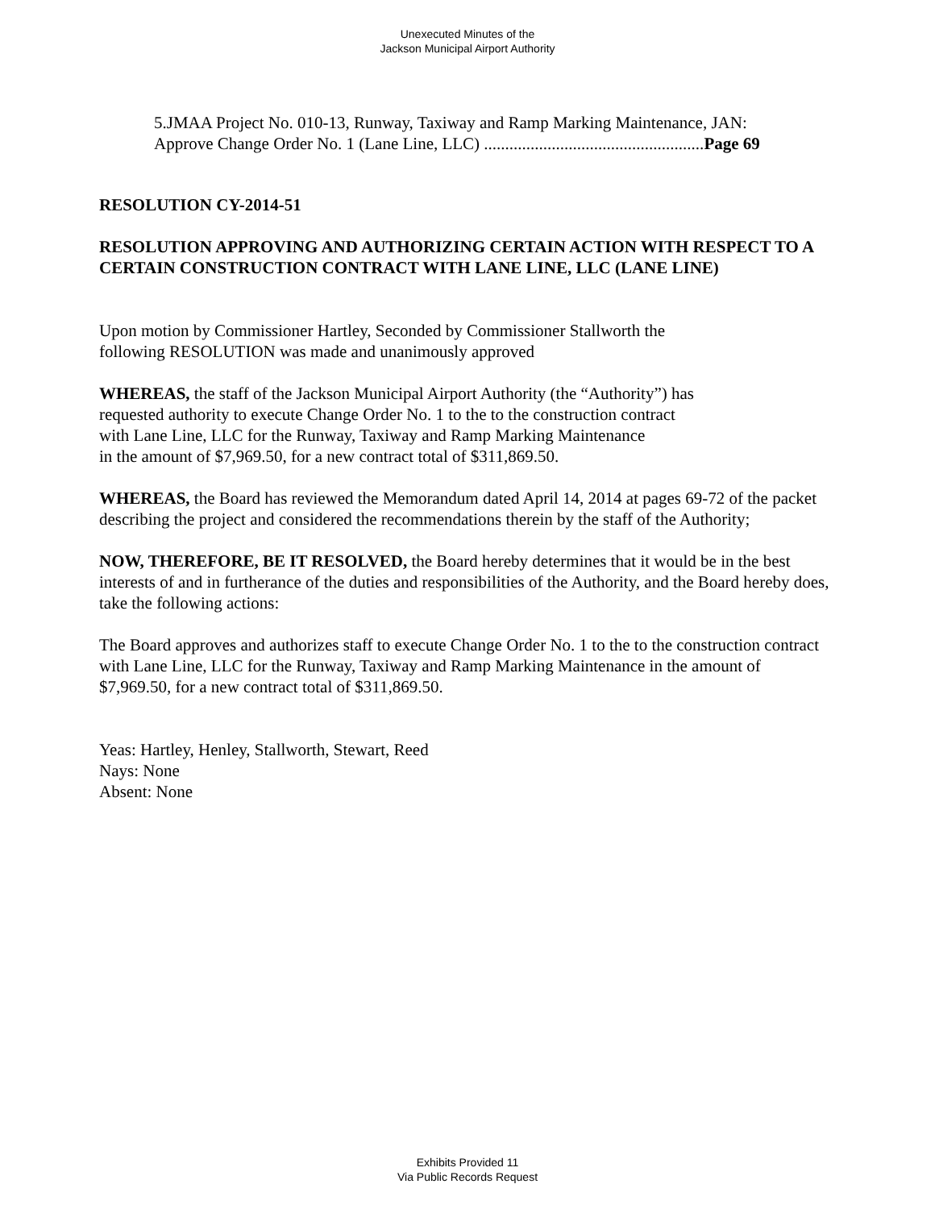Unexecuted Minutes of the
Jackson Municipal Airport Authority
5.JMAA Project No. 010-13, Runway, Taxiway and Ramp Marking Maintenance, JAN:
Approve Change Order No. 1 (Lane Line, LLC) ....................................................Page 69
RESOLUTION CY-2014-51
RESOLUTION APPROVING AND AUTHORIZING CERTAIN ACTION WITH RESPECT TO A CERTAIN CONSTRUCTION CONTRACT WITH LANE LINE, LLC (LANE LINE)
Upon motion by Commissioner Hartley, Seconded by Commissioner Stallworth the
following RESOLUTION was made and unanimously approved
WHEREAS, the staff of the Jackson Municipal Airport Authority (the “Authority”) has
requested authority to execute Change Order No. 1 to the to the construction contract
with Lane Line, LLC for the Runway, Taxiway and Ramp Marking Maintenance
in the amount of $7,969.50, for a new contract total of $311,869.50.
WHEREAS, the Board has reviewed the Memorandum dated April 14, 2014 at pages 69-72 of the packet describing the project and considered the recommendations therein by the staff of the Authority;
NOW, THEREFORE, BE IT RESOLVED, the Board hereby determines that it would be in the best interests of and in furtherance of the duties and responsibilities of the Authority, and the Board hereby does, take the following actions:
The Board approves and authorizes staff to execute Change Order No. 1 to the to the construction contract with Lane Line, LLC for the Runway, Taxiway and Ramp Marking Maintenance in the amount of $7,969.50, for a new contract total of $311,869.50.
Yeas: Hartley, Henley, Stallworth, Stewart, Reed
Nays: None
Absent: None
Exhibits Provided 11
Via Public Records Request